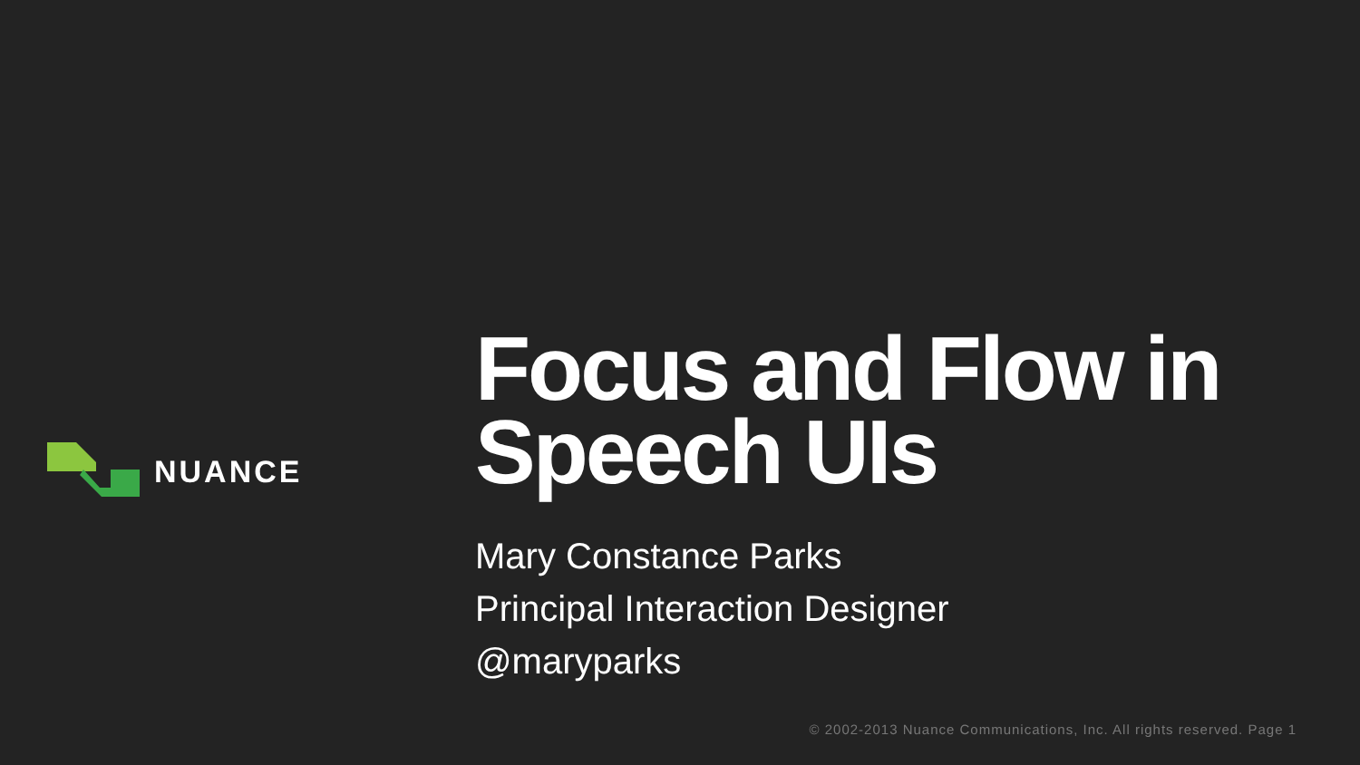NUANCE
Focus and Flow in Speech UIs
Mary Constance Parks
Principal Interaction Designer
@maryparks
© 2002-2013 Nuance Communications, Inc. All rights reserved. Page 1